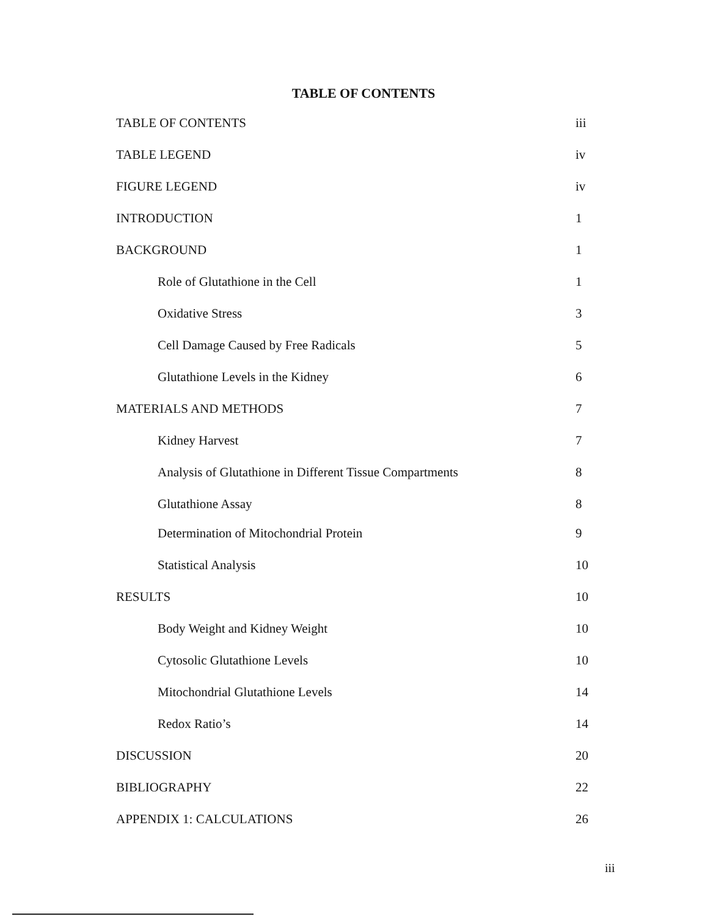TABLE OF CONTENTS
TABLE OF CONTENTS iii
TABLE LEGEND iv
FIGURE LEGEND iv
INTRODUCTION 1
BACKGROUND 1
Role of Glutathione in the Cell 1
Oxidative Stress 3
Cell Damage Caused by Free Radicals 5
Glutathione Levels in the Kidney 6
MATERIALS AND METHODS 7
Kidney Harvest 7
Analysis of Glutathione in Different Tissue Compartments 8
Glutathione Assay 8
Determination of Mitochondrial Protein 9
Statistical Analysis 10
RESULTS 10
Body Weight and Kidney Weight 10
Cytosolic Glutathione Levels 10
Mitochondrial Glutathione Levels 14
Redox Ratio’s 14
DISCUSSION 20
BIBLIOGRAPHY 22
APPENDIX 1: CALCULATIONS 26
iii